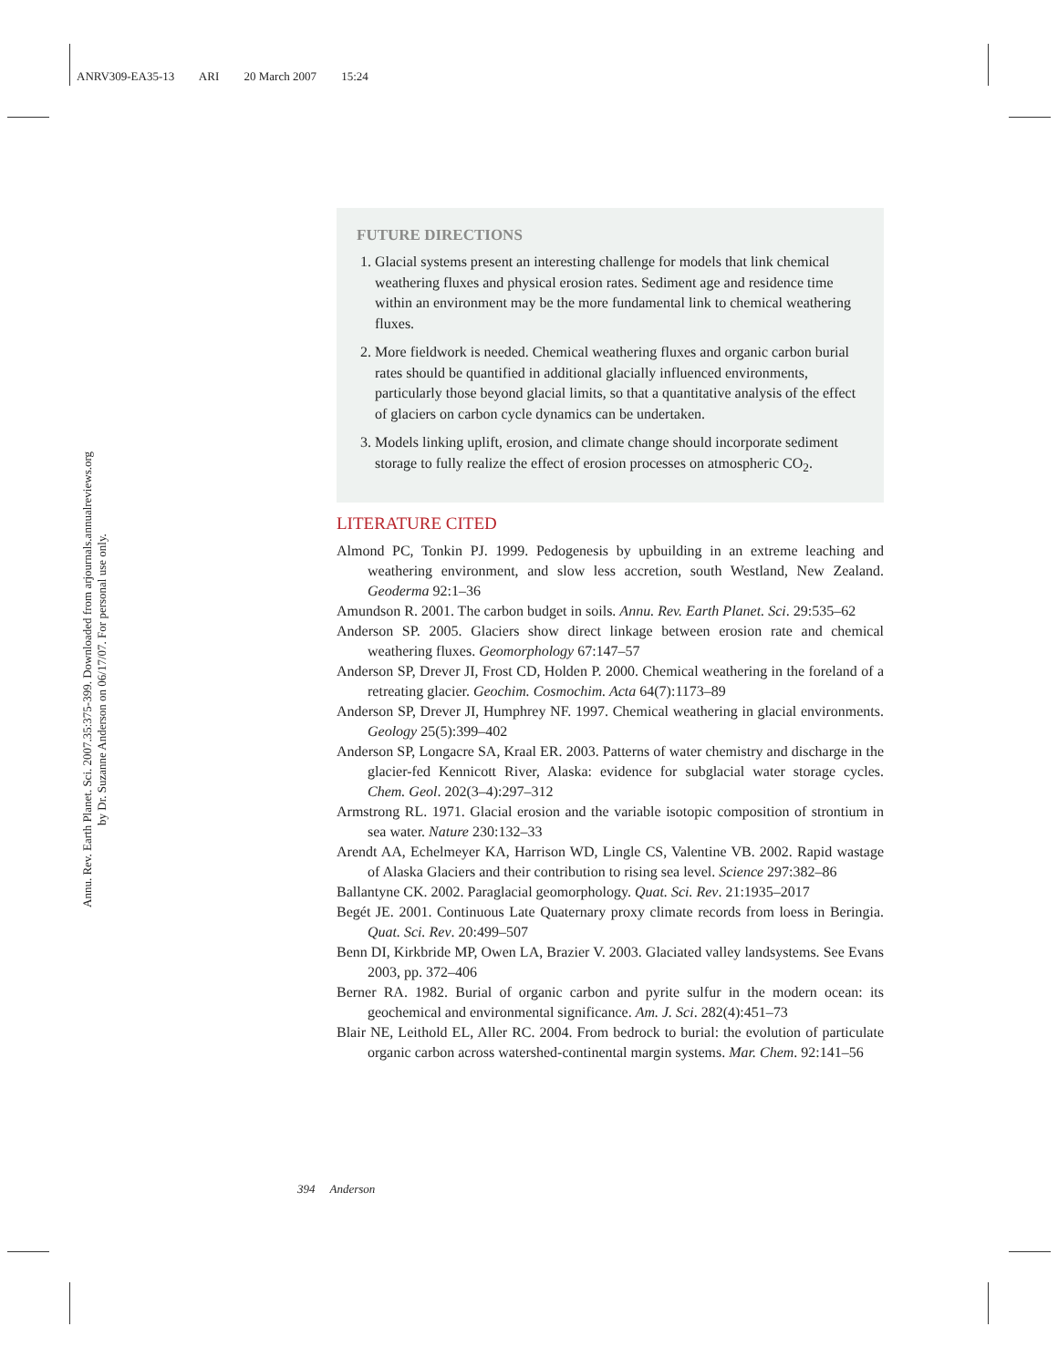ANRV309-EA35-13 ARI 20 March 2007 15:24
Annu. Rev. Earth Planet. Sci. 2007.35:375-399. Downloaded from arjournals.annualreviews.org
by Dr. Suzanne Anderson on 06/17/07. For personal use only.
FUTURE DIRECTIONS
1. Glacial systems present an interesting challenge for models that link chemical weathering fluxes and physical erosion rates. Sediment age and residence time within an environment may be the more fundamental link to chemical weathering fluxes.
2. More fieldwork is needed. Chemical weathering fluxes and organic carbon burial rates should be quantified in additional glacially influenced environments, particularly those beyond glacial limits, so that a quantitative analysis of the effect of glaciers on carbon cycle dynamics can be undertaken.
3. Models linking uplift, erosion, and climate change should incorporate sediment storage to fully realize the effect of erosion processes on atmospheric CO<sub>2</sub>.
LITERATURE CITED
Almond PC, Tonkin PJ. 1999. Pedogenesis by upbuilding in an extreme leaching and weathering environment, and slow less accretion, south Westland, New Zealand. Geoderma 92:1–36
Amundson R. 2001. The carbon budget in soils. Annu. Rev. Earth Planet. Sci. 29:535–62
Anderson SP. 2005. Glaciers show direct linkage between erosion rate and chemical weathering fluxes. Geomorphology 67:147–57
Anderson SP, Drever JI, Frost CD, Holden P. 2000. Chemical weathering in the foreland of a retreating glacier. Geochim. Cosmochim. Acta 64(7):1173–89
Anderson SP, Drever JI, Humphrey NF. 1997. Chemical weathering in glacial environments. Geology 25(5):399–402
Anderson SP, Longacre SA, Kraal ER. 2003. Patterns of water chemistry and discharge in the glacier-fed Kennicott River, Alaska: evidence for subglacial water storage cycles. Chem. Geol. 202(3–4):297–312
Armstrong RL. 1971. Glacial erosion and the variable isotopic composition of strontium in sea water. Nature 230:132–33
Arendt AA, Echelmeyer KA, Harrison WD, Lingle CS, Valentine VB. 2002. Rapid wastage of Alaska Glaciers and their contribution to rising sea level. Science 297:382–86
Ballantyne CK. 2002. Paraglacial geomorphology. Quat. Sci. Rev. 21:1935–2017
Begét JE. 2001. Continuous Late Quaternary proxy climate records from loess in Beringia. Quat. Sci. Rev. 20:499–507
Benn DI, Kirkbride MP, Owen LA, Brazier V. 2003. Glaciated valley landsystems. See Evans 2003, pp. 372–406
Berner RA. 1982. Burial of organic carbon and pyrite sulfur in the modern ocean: its geochemical and environmental significance. Am. J. Sci. 282(4):451–73
Blair NE, Leithold EL, Aller RC. 2004. From bedrock to burial: the evolution of particulate organic carbon across watershed-continental margin systems. Mar. Chem. 92:141–56
394 Anderson